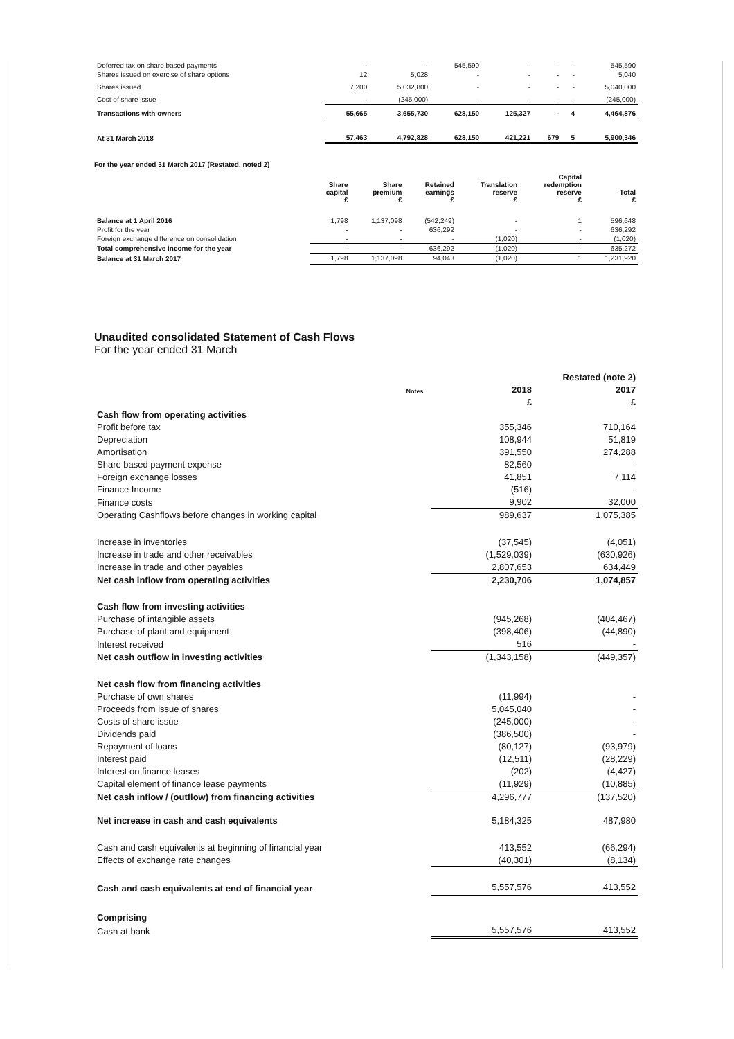| Deferred tax on share based payments | - | - | 545,590 | - | - | - | 545,590 |
| Shares issued on exercise of share options | 12 | 5,028 | - | - | - | - | 5,040 |
| Shares issued | 7,200 | 5,032,800 | - | - | - | - | 5,040,000 |
| Cost of share issue | - | (245,000) | - | - | - | - | (245,000) |
| Transactions with owners | 55,665 | 3,655,730 | 628,150 | 125,327 | - | 4 | 4,464,876 |
| At 31 March 2018 | 57,463 | 4,792,828 | 628,150 | 421,221 | 679 | 5 | 5,900,346 |
For the year ended 31 March 2017 (Restated, noted 2)
| | Share capital £ | Share premium £ | Retained earnings £ | Translation reserve £ | Capital redemption reserve £ | Total £ |
| --- | --- | --- | --- | --- | --- | --- |
| Balance at 1 April 2016 | 1,798 | 1,137,098 | (542,249) | - | 1 | 596,648 |
| Profit for the year | - | - | 636,292 | - | - | 636,292 |
| Foreign exchange difference on consolidation | - | - | - | (1,020) | - | (1,020) |
| Total comprehensive income for the year | - | - | 636,292 | (1,020) | - | 635,272 |
| Balance at 31 March 2017 | 1,798 | 1,137,098 | 94,043 | (1,020) | 1 | 1,231,920 |
Unaudited consolidated Statement of Cash Flows
For the year ended 31 March
| | | | Restated (note 2) |
| --- | --- | --- | --- |
| | Notes | 2018 | 2017 |
| | | £ | £ |
| Cash flow from operating activities | | | |
| Profit before tax | | 355,346 | 710,164 |
| Depreciation | | 108,944 | 51,819 |
| Amortisation | | 391,550 | 274,288 |
| Share based payment expense | | 82,560 | - |
| Foreign exchange losses | | 41,851 | 7,114 |
| Finance Income | | (516) | - |
| Finance costs | | 9,902 | 32,000 |
| Operating Cashflows before changes in working capital | | 989,637 | 1,075,385 |
| Increase in inventories | | (37,545) | (4,051) |
| Increase in trade and other receivables | | (1,529,039) | (630,926) |
| Increase in trade and other payables | | 2,807,653 | 634,449 |
| Net cash inflow from operating activities | | 2,230,706 | 1,074,857 |
| Cash flow from investing activities | | | |
| Purchase of intangible assets | | (945,268) | (404,467) |
| Purchase of plant and equipment | | (398,406) | (44,890) |
| Interest received | | 516 | - |
| Net cash outflow in investing activities | | (1,343,158) | (449,357) |
| Net cash flow from financing activities | | | |
| Purchase of own shares | | (11,994) | - |
| Proceeds from issue of shares | | 5,045,040 | - |
| Costs of share issue | | (245,000) | - |
| Dividends paid | | (386,500) | - |
| Repayment of loans | | (80,127) | (93,979) |
| Interest paid | | (12,511) | (28,229) |
| Interest on finance leases | | (202) | (4,427) |
| Capital element of finance lease payments | | (11,929) | (10,885) |
| Net cash inflow / (outflow) from financing activities | | 4,296,777 | (137,520) |
| Net increase in cash and cash equivalents | | 5,184,325 | 487,980 |
| Cash and cash equivalents at beginning of financial year | | 413,552 | (66,294) |
| Effects of exchange rate changes | | (40,301) | (8,134) |
| Cash and cash equivalents at end of financial year | | 5,557,576 | 413,552 |
| Comprising | | | |
| Cash at bank | | 5,557,576 | 413,552 |